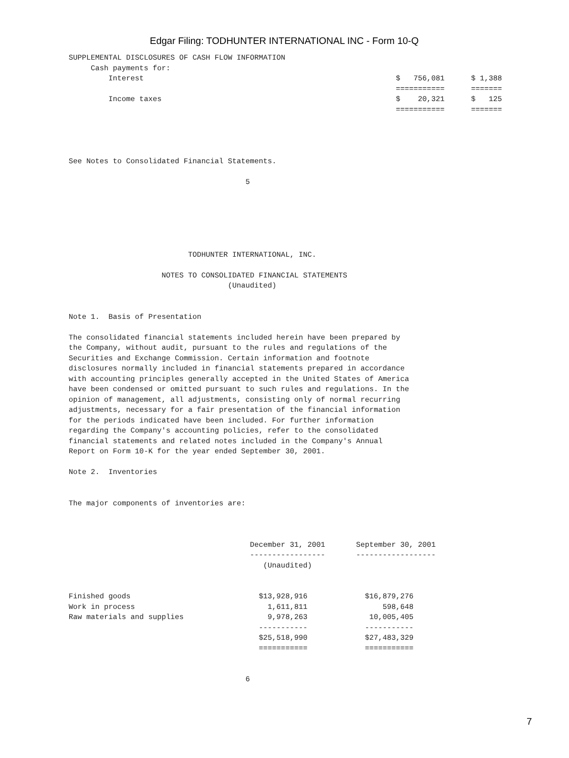Edgar Filing: TODHUNTER INTERNATIONAL INC - Form 10-Q
SUPPLEMENTAL DISCLOSURES OF CASH FLOW INFORMATION
     Cash payments for:
         Interest                                                         $   756,081      $ 1,388
                                                                          ===========      =======
         Income taxes                                                     $    20,321      $   125
                                                                          ===========      =======




See Notes to Consolidated Financial Statements.

                                        5






                           TODHUNTER INTERNATIONAL, INC.

                     NOTES TO CONSOLIDATED FINANCIAL STATEMENTS
                                    (Unaudited)


Note 1.  Basis of Presentation

The consolidated financial statements included herein have been prepared by
the Company, without audit, pursuant to the rules and regulations of the
Securities and Exchange Commission. Certain information and footnote
disclosures normally included in financial statements prepared in accordance
with accounting principles generally accepted in the United States of America
have been condensed or omitted pursuant to such rules and regulations. In the
opinion of management, all adjustments, consisting only of normal recurring
adjustments, necessary for a fair presentation of the financial information
for the periods indicated have been included. For further information
regarding the Company's accounting policies, refer to the consolidated
financial statements and related notes included in the Company's Annual
Report on Form 10-K for the year ended September 30, 2001.

Note 2.  Inventories


The major components of inventories are:



                                         December 31, 2001       September 30, 2001
                                         -----------------       ------------------
                                            (Unaudited)


Finished goods                             $13,928,916             $16,879,276
Work in process                              1,611,811                 598,648
Raw materials and supplies                   9,978,263              10,005,405
                                           -----------             -----------
                                           $25,518,990             $27,483,329
                                           ===========             ===========


                                        6
7